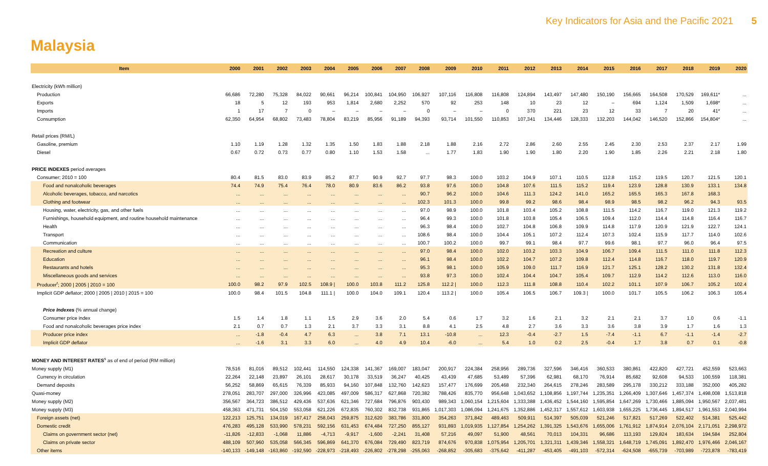Key Indicators for Asia and the Pacific 2021 5
Malaysia
| Item | 2000 | 2001 | 2002 | 2003 | 2004 | 2005 | 2006 | 2007 | 2008 | 2009 | 2010 | 2011 | 2012 | 2013 | 2014 | 2015 | 2016 | 2017 | 2018 | 2019 | 2020 |
| --- | --- | --- | --- | --- | --- | --- | --- | --- | --- | --- | --- | --- | --- | --- | --- | --- | --- | --- | --- | --- | --- |
| Electricity (kWh million) | | | | | | | | | | | | | | | | | | | | | |
| Production | 66,686 | 72,280 | 75,328 | 84,022 | 90,661 | 96,214 | 100,841 | 104,950 | 106,927 | 107,116 | 116,808 | 116,808 | 124,894 | 143,497 | 147,480 | 150,190 | 156,665 | 164,508 | 170,529 | 169,611* | ... |
| Exports | 18 | 5 | 12 | 193 | 953 | 1,814 | 2,680 | 2,252 | 570 | 92 | 253 | 148 | 10 | 23 | 12 | – | 694 | 1,124 | 1,509 | 1,698* | ... |
| Imports | 1 | 17 | 7 | 0 | – | – | – | – | 0 | – | – | 0 | 370 | 221 | 23 | 12 | 33 | 7 | 20 | 41* | ... |
| Consumption | 62,350 | 64,954 | 68,802 | 73,483 | 78,804 | 83,219 | 85,956 | 91,189 | 94,393 | 93,714 | 101,550 | 110,853 | 107,341 | 134,446 | 128,333 | 132,203 | 144,042 | 146,520 | 152,866 | 154,804* | ... |
| Retail prices (RM/L) | | | | | | | | | | | | | | | | | | | | | |
| Gasoline, premium | 1.10 | 1.19 | 1.28 | 1.32 | 1.35 | 1.50 | 1.83 | 1.88 | 2.18 | 1.88 | 2.16 | 2.72 | 2.86 | 2.60 | 2.55 | 2.45 | 2.30 | 2.53 | 2.37 | 2.17 | 1.99 |
| Diesel | 0.67 | 0.72 | 0.73 | 0.77 | 0.80 | 1.10 | 1.53 | 1.58 | ... | 1.77 | 1.83 | 1.90 | 1.90 | 1.80 | 2.20 | 1.90 | 1.85 | 2.26 | 2.21 | 2.18 | 1.80 |
| PRICE INDEXES period averages | | | | | | | | | | | | | | | | | | | | | |
| Consumer; 2010 = 100 | 80.4 | 81.5 | 83.0 | 83.9 | 85.2 | 87.7 | 90.9 | 92.7 | 97.7 | 98.3 | 100.0 | 103.2 | 104.9 | 107.1 | 110.5 | 112.8 | 115.2 | 119.5 | 120.7 | 121.5 | 120.1 |
| Food and nonalcoholic beverages | 74.4 | 74.9 | 75.4 | 76.4 | 78.0 | 80.9 | 83.6 | 86.2 | 93.8 | 97.6 | 100.0 | 104.8 | 107.6 | 111.5 | 115.2 | 119.4 | 123.9 | 128.8 | 130.9 | 133.1 | 134.8 |
| Alcoholic beverages, tobacco, and narcotics | ... | ... | ... | ... | ... | ... | ... | ... | 90.7 | 96.2 | 100.0 | 104.6 | 111.3 | 124.2 | 141.0 | 165.2 | 165.5 | 165.3 | 167.8 | 168.3 | |
| Clothing and footwear | ... | ... | ... | ... | ... | ... | ... | ... | 102.3 | 101.3 | 100.0 | 99.8 | 99.2 | 98.6 | 98.4 | 98.9 | 98.5 | 98.2 | 96.2 | 94.3 | 93.5 |
| Housing, water, electricity, gas, and other fuels | ... | ... | ... | ... | ... | ... | ... | ... | 97.0 | 98.9 | 100.0 | 101.8 | 103.4 | 105.2 | 108.8 | 111.5 | 114.2 | 116.7 | 119.0 | 121.3 | 119.2 |
| Furnishings, household equipment, and routine household maintenance | ... | ... | ... | ... | ... | ... | ... | ... | 96.4 | 99.3 | 100.0 | 101.8 | 103.8 | 105.4 | 106.5 | 109.4 | 112.0 | 114.4 | 114.8 | 116.4 | 116.7 |
| Health | ... | ... | ... | ... | ... | ... | ... | ... | 96.3 | 98.4 | 100.0 | 102.7 | 104.8 | 106.8 | 109.9 | 114.8 | 117.9 | 120.9 | 121.9 | 122.7 | 124.1 |
| Transport | ... | ... | ... | ... | ... | ... | ... | ... | 108.6 | 98.4 | 100.0 | 104.4 | 105.1 | 107.2 | 112.4 | 107.3 | 102.4 | 115.9 | 117.7 | 114.0 | 102.6 |
| Communication | ... | ... | ... | ... | ... | ... | ... | ... | 100.7 | 100.2 | 100.0 | 99.7 | 99.1 | 98.4 | 97.7 | 99.6 | 98.1 | 97.7 | 96.0 | 96.4 | 97.5 |
| Recreation and culture | ... | ... | ... | ... | ... | ... | ... | ... | 97.0 | 98.4 | 100.0 | 102.0 | 103.2 | 103.3 | 104.9 | 106.7 | 109.4 | 111.5 | 111.0 | 111.8 | 112.3 |
| Education | ... | ... | ... | ... | ... | ... | ... | ... | 96.1 | 98.4 | 100.0 | 102.2 | 104.7 | 107.2 | 109.8 | 112.4 | 114.8 | 116.7 | 118.0 | 119.7 | 120.9 |
| Restaurants and hotels | ... | ... | ... | ... | ... | ... | ... | ... | 95.3 | 98.1 | 100.0 | 105.9 | 109.0 | 111.7 | 116.9 | 121.7 | 125.1 | 128.2 | 130.2 | 131.8 | 132.4 |
| Miscellaneous goods and services | ... | ... | ... | ... | ... | ... | ... | ... | 93.8 | 97.3 | 100.0 | 102.4 | 104.4 | 104.7 | 105.4 | 109.7 | 112.9 | 114.2 | 112.6 | 113.0 | 116.0 |
| Producer<sup>r</sup>; 2000 / 2005 / 2010 = 100 | 100.0 | 98.2 | 97.9 | 102.5 | 108.9 / | 100.0 | 103.8 | 111.2 | 125.8 | 112.2 / | 100.0 | 112.3 | 111.8 | 108.8 | 110.4 | 102.2 | 101.1 | 107.9 | 106.7 | 105.2 | 102.4 |
| Implicit GDP deflator; 2000 / 2005 / 2010 / 2015 = 100 | 100.0 | 98.4 | 101.5 | 104.8 | 111.1 / | 100.0 | 104.0 | 109.1 | 120.4 | 113.2 / | 100.0 | 105.4 | 106.5 | 106.7 | 109.3 / | 100.0 | 101.7 | 105.5 | 106.2 | 106.3 | 105.4 |
| Price Indexes (% annual change) | | | | | | | | | | | | | | | | | | | | | |
| Consumer price index | 1.5 | 1.4 | 1.8 | 1.1 | 1.5 | 2.9 | 3.6 | 2.0 | 5.4 | 0.6 | 1.7 | 3.2 | 1.6 | 2.1 | 3.2 | 2.1 | 2.1 | 3.7 | 1.0 | 0.6 | -1.1 |
| Food and nonalcoholic beverages price index | 2.1 | 0.7 | 0.7 | 1.3 | 2.1 | 3.7 | 3.3 | 3.1 | 8.8 | 4.1 | 2.5 | 4.8 | 2.7 | 3.6 | 3.3 | 3.6 | 3.8 | 3.9 | 1.7 | 1.6 | 1.3 |
| Producer price index | ... | -1.8 | -0.4 | 4.7 | 6.3 | ... | 3.8 | 7.1 | 13.1 | -10.8 | ... | 12.3 | -0.4 | -2.7 | 1.5 | -7.4 | -1.1 | 6.7 | -1.1 | -1.4 | -2.7 |
| Implicit GDP deflator | ... | -1.6 | 3.1 | 3.3 | 6.0 | ... | 4.0 | 4.9 | 10.4 | -6.0 | ... | 5.4 | 1.0 | 0.2 | 2.5 | -0.4 | 1.7 | 3.8 | 0.7 | 0.1 | -0.8 |
| MONEY AND INTEREST RATES<sup>s</sup> as of end of period (RM million) | | | | | | | | | | | | | | | | | | | | | |
| Money supply (M1) | 78,516 | 81,016 | 89,512 | 102,441 | 114,550 | 124,338 | 141,367 | 169,007 | 183,047 | 200,917 | 224,384 | 258,956 | 289,736 | 327,596 | 346,416 | 360,533 | 380,861 | 422,820 | 427,721 | 452,559 | 523,663 |
| Currency in circulation | 22,264 | 22,148 | 23,897 | 26,101 | 28,617 | 30,178 | 33,519 | 36,247 | 40,425 | 43,439 | 47,685 | 53,489 | 57,396 | 62,981 | 68,170 | 76,914 | 85,682 | 92,608 | 94,533 | 100,559 | 118,381 |
| Demand deposits | 56,252 | 58,869 | 65,615 | 76,339 | 85,933 | 94,160 | 107,848 | 132,760 | 142,623 | 157,477 | 176,699 | 205,468 | 232,340 | 264,615 | 278,246 | 283,589 | 295,178 | 330,212 | 333,188 | 352,000 | 405,282 |
| Quasi-money | 278,051 | 283,707 | 297,000 | 326,996 | 423,085 | 497,009 | 586,317 | 627,868 | 720,382 | 788,426 | 835,770 | 956,648 | 1,043,652 | 1,108,856 | 1,197,744 | 1,235,351 | 1,266,409 | 1,307,646 | 1,457,374 | 1,498,008 | 1,513,818 |
| Money supply (M2) | 356,567 | 364,723 | 386,512 | 429,436 | 537,636 | 621,346 | 727,684 | 796,876 | 903,430 | 989,343 | 1,060,154 | 1,215,604 | 1,333,388 | 1,436,452 | 1,544,160 | 1,595,854 | 1,647,269 | 1,730,466 | 1,885,094 | 1,950,567 | 2,037,481 |
| Money supply (M3) | 458,363 | 471,731 | 504,150 | 553,058 | 621,226 | 672,835 | 760,302 | 832,738 | 931,865 | 1,017,303 | 1,086,094 | 1,241,675 | 1,352,886 | 1,452,317 | 1,557,612 | 1,603,938 | 1,655,225 | 1,736,445 | 1,894,517 | 1,961,553 | 2,040,994 |
| Foreign assets (net) | 122,213 | 125,751 | 134,019 | 167,417 | 258,043 | 259,875 | 312,620 | 383,786 | 331,800 | 354,263 | 371,842 | 489,463 | 509,911 | 514,397 | 505,039 | 521,246 | 517,821 | 517,269 | 522,402 | 514,381 | 525,442 |
| Domestic credit | 476,283 | 495,128 | 533,990 | 578,231 | 592,156 | 631,453 | 674,484 | 727,250 | 855,127 | 931,893 | 1,019,935 | 1,127,854 | 1,254,262 | 1,391,325 | 1,543,676 | 1,655,006 | 1,761,912 | 1,874,914 | 2,076,104 | 2,171,051 | 2,298,972 |
| Claims on government sector (net) | -11,826 | -12,833 | -1,068 | 11,886 | -4,713 | -9,917 | -1,600 | -2,241 | 31,408 | 57,216 | 49,097 | 51,900 | 48,561 | 70,013 | 104,331 | 96,686 | 113,193 | 129,824 | 183,634 | 194,584 | 252,804 |
| Claims on private sector | 488,109 | 507,960 | 535,058 | 566,345 | 596,869 | 641,370 | 676,084 | 729,490 | 823,719 | 874,676 | 970,838 | 1,075,954 | 1,205,701 | 1,321,311 | 1,439,346 | 1,558,321 | 1,648,719 | 1,745,091 | 1,892,470 | 1,976,466 | 2,046,167 |
| Other items | -140,133 | -149,148 | -163,860 | -192,590 | -228,973 | -218,493 | -226,802 | -278,298 | -255,063 | -268,852 | -305,683 | -375,642 | -411,287 | -453,405 | -491,103 | -572,314 | -624,508 | -655,739 | -703,989 | -723,878 | -783,419 |